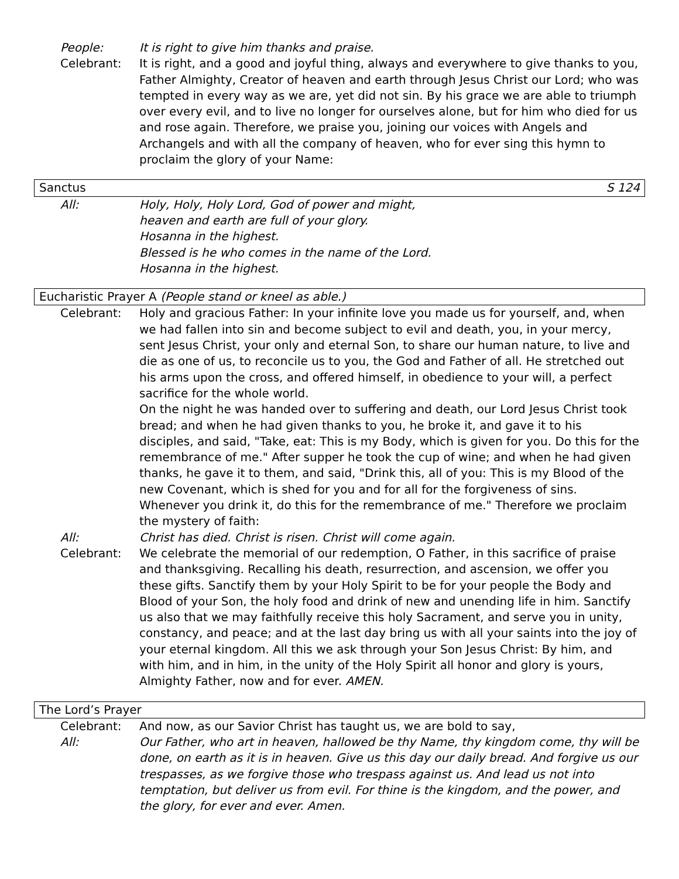People: It is right to give him thanks and praise.
Celebrant: It is right, and a good and joyful thing, always and everywhere to give thanks to you, Father Almighty, Creator of heaven and earth through Jesus Christ our Lord; who was tempted in every way as we are, yet did not sin. By his grace we are able to triumph over every evil, and to live no longer for ourselves alone, but for him who died for us and rose again. Therefore, we praise you, joining our voices with Angels and Archangels and with all the company of heaven, who for ever sing this hymn to proclaim the glory of your Name:
Sanctus S 124
All: Holy, Holy, Holy Lord, God of power and might,
heaven and earth are full of your glory.
Hosanna in the highest.
Blessed is he who comes in the name of the Lord.
Hosanna in the highest.
Eucharistic Prayer A (People stand or kneel as able.)
Celebrant: Holy and gracious Father: In your infinite love you made us for yourself, and, when we had fallen into sin and become subject to evil and death, you, in your mercy, sent Jesus Christ, your only and eternal Son, to share our human nature, to live and die as one of us, to reconcile us to you, the God and Father of all. He stretched out his arms upon the cross, and offered himself, in obedience to your will, a perfect sacrifice for the whole world.
On the night he was handed over to suffering and death, our Lord Jesus Christ took bread; and when he had given thanks to you, he broke it, and gave it to his disciples, and said, "Take, eat: This is my Body, which is given for you. Do this for the remembrance of me." After supper he took the cup of wine; and when he had given thanks, he gave it to them, and said, "Drink this, all of you: This is my Blood of the new Covenant, which is shed for you and for all for the forgiveness of sins. Whenever you drink it, do this for the remembrance of me." Therefore we proclaim the mystery of faith:
All: Christ has died. Christ is risen. Christ will come again.
Celebrant: We celebrate the memorial of our redemption, O Father, in this sacrifice of praise and thanksgiving. Recalling his death, resurrection, and ascension, we offer you these gifts. Sanctify them by your Holy Spirit to be for your people the Body and Blood of your Son, the holy food and drink of new and unending life in him. Sanctify us also that we may faithfully receive this holy Sacrament, and serve you in unity, constancy, and peace; and at the last day bring us with all your saints into the joy of your eternal kingdom. All this we ask through your Son Jesus Christ: By him, and with him, and in him, in the unity of the Holy Spirit all honor and glory is yours, Almighty Father, now and for ever. AMEN.
The Lord’s Prayer
Celebrant: And now, as our Savior Christ has taught us, we are bold to say,
All: Our Father, who art in heaven, hallowed be thy Name, thy kingdom come, thy will be done, on earth as it is in heaven. Give us this day our daily bread. And forgive us our trespasses, as we forgive those who trespass against us. And lead us not into temptation, but deliver us from evil. For thine is the kingdom, and the power, and the glory, for ever and ever. Amen.